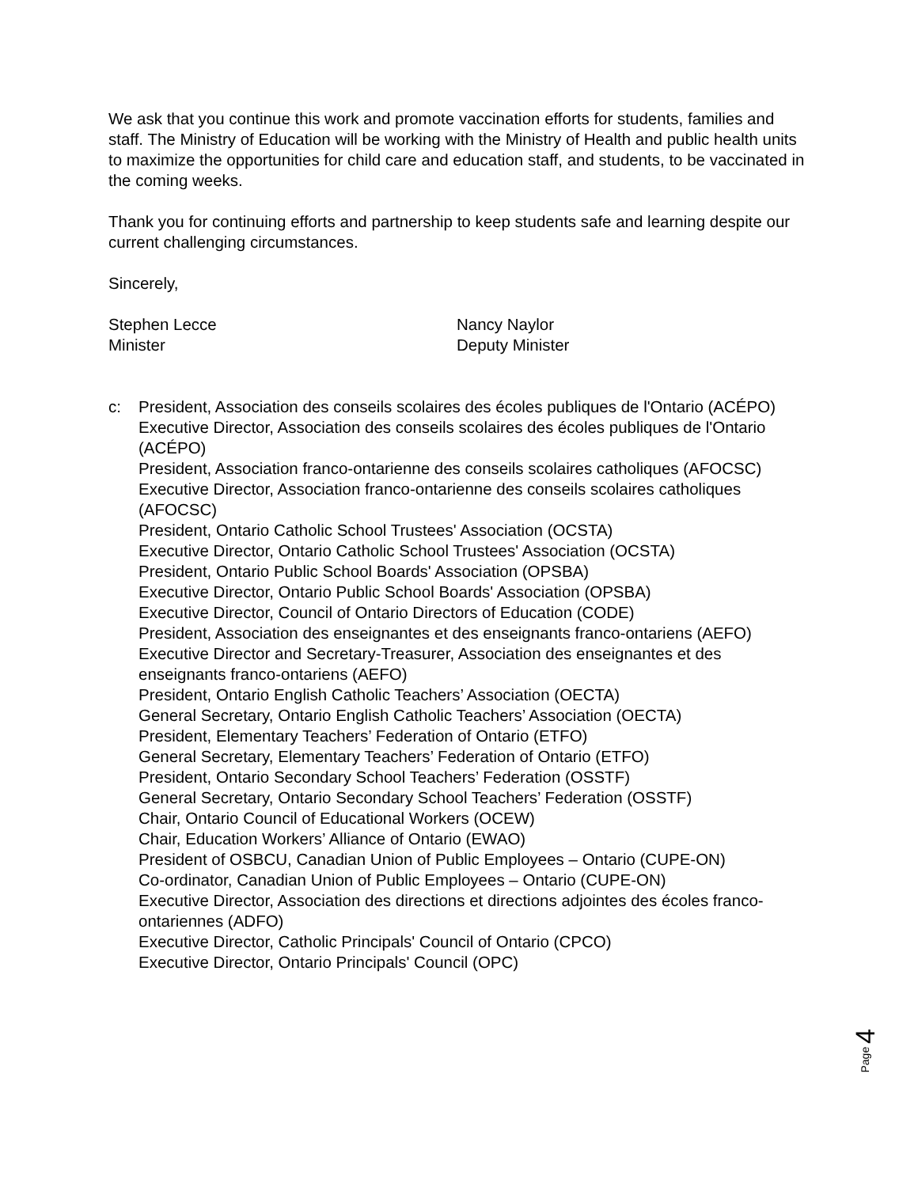We ask that you continue this work and promote vaccination efforts for students, families and staff. The Ministry of Education will be working with the Ministry of Health and public health units to maximize the opportunities for child care and education staff, and students, to be vaccinated in the coming weeks.
Thank you for continuing efforts and partnership to keep students safe and learning despite our current challenging circumstances.
Sincerely,
Stephen Lecce
Minister
Nancy Naylor
Deputy Minister
c: President, Association des conseils scolaires des écoles publiques de l'Ontario (ACÉPO)
Executive Director, Association des conseils scolaires des écoles publiques de l'Ontario (ACÉPO)
President, Association franco-ontarienne des conseils scolaires catholiques (AFOCSC)
Executive Director, Association franco-ontarienne des conseils scolaires catholiques (AFOCSC)
President, Ontario Catholic School Trustees' Association (OCSTA)
Executive Director, Ontario Catholic School Trustees' Association (OCSTA)
President, Ontario Public School Boards' Association (OPSBA)
Executive Director, Ontario Public School Boards' Association (OPSBA)
Executive Director, Council of Ontario Directors of Education (CODE)
President, Association des enseignantes et des enseignants franco-ontariens (AEFO)
Executive Director and Secretary-Treasurer, Association des enseignantes et des enseignants franco-ontariens (AEFO)
President, Ontario English Catholic Teachers’ Association (OECTA)
General Secretary, Ontario English Catholic Teachers’ Association (OECTA)
President, Elementary Teachers’ Federation of Ontario (ETFO)
General Secretary, Elementary Teachers’ Federation of Ontario (ETFO)
President, Ontario Secondary School Teachers’ Federation (OSSTF)
General Secretary, Ontario Secondary School Teachers’ Federation (OSSTF)
Chair, Ontario Council of Educational Workers (OCEW)
Chair, Education Workers’ Alliance of Ontario (EWAO)
President of OSBCU, Canadian Union of Public Employees – Ontario (CUPE-ON)
Co-ordinator, Canadian Union of Public Employees – Ontario (CUPE-ON)
Executive Director, Association des directions et directions adjointes des écoles franco-ontariennes (ADFO)
Executive Director, Catholic Principals' Council of Ontario (CPCO)
Executive Director, Ontario Principals' Council (OPC)
Page 4